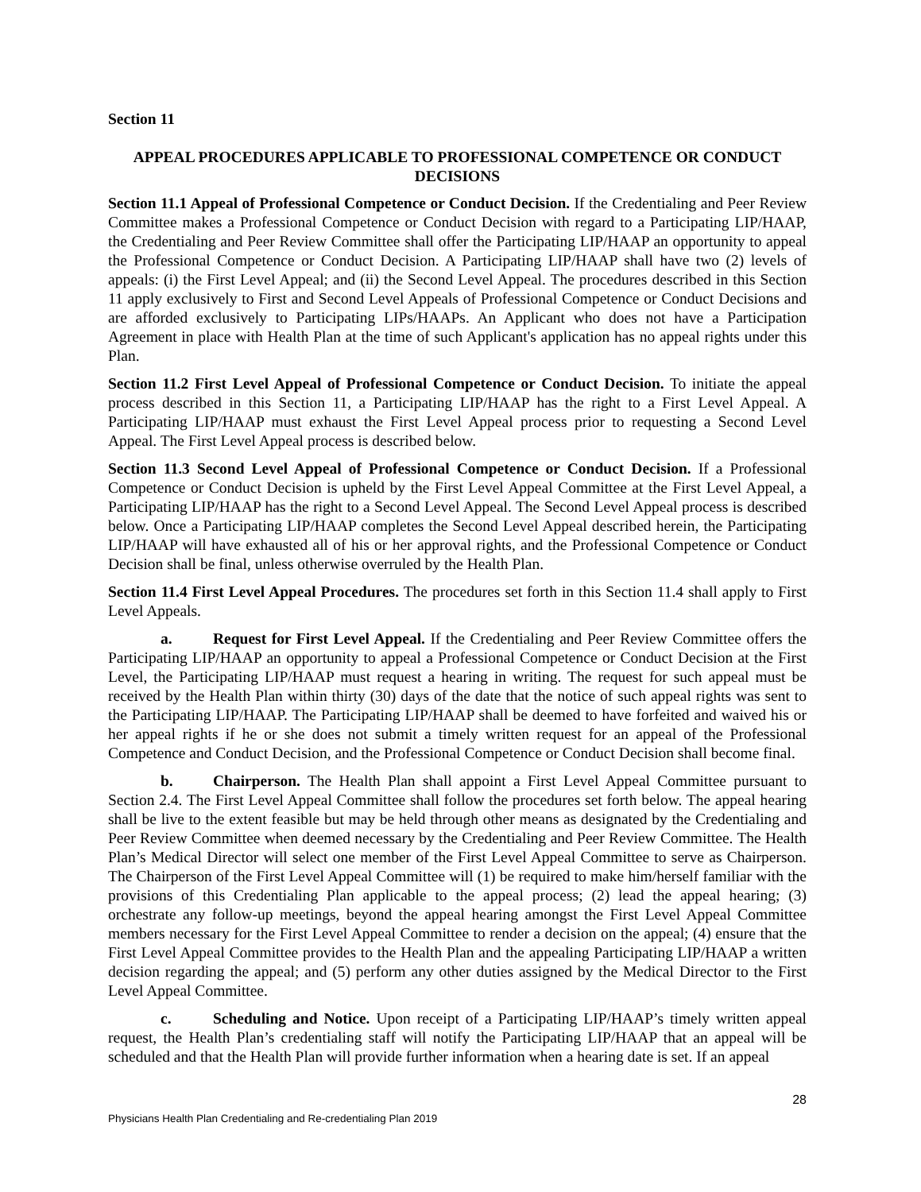Section 11
APPEAL PROCEDURES APPLICABLE TO PROFESSIONAL COMPETENCE OR CONDUCT DECISIONS
Section 11.1 Appeal of Professional Competence or Conduct Decision. If the Credentialing and Peer Review Committee makes a Professional Competence or Conduct Decision with regard to a Participating LIP/HAAP, the Credentialing and Peer Review Committee shall offer the Participating LIP/HAAP an opportunity to appeal the Professional Competence or Conduct Decision. A Participating LIP/HAAP shall have two (2) levels of appeals: (i) the First Level Appeal; and (ii) the Second Level Appeal. The procedures described in this Section 11 apply exclusively to First and Second Level Appeals of Professional Competence or Conduct Decisions and are afforded exclusively to Participating LIPs/HAAPs. An Applicant who does not have a Participation Agreement in place with Health Plan at the time of such Applicant's application has no appeal rights under this Plan.
Section 11.2 First Level Appeal of Professional Competence or Conduct Decision. To initiate the appeal process described in this Section 11, a Participating LIP/HAAP has the right to a First Level Appeal. A Participating LIP/HAAP must exhaust the First Level Appeal process prior to requesting a Second Level Appeal. The First Level Appeal process is described below.
Section 11.3 Second Level Appeal of Professional Competence or Conduct Decision. If a Professional Competence or Conduct Decision is upheld by the First Level Appeal Committee at the First Level Appeal, a Participating LIP/HAAP has the right to a Second Level Appeal. The Second Level Appeal process is described below. Once a Participating LIP/HAAP completes the Second Level Appeal described herein, the Participating LIP/HAAP will have exhausted all of his or her approval rights, and the Professional Competence or Conduct Decision shall be final, unless otherwise overruled by the Health Plan.
Section 11.4 First Level Appeal Procedures. The procedures set forth in this Section 11.4 shall apply to First Level Appeals.
a. Request for First Level Appeal. If the Credentialing and Peer Review Committee offers the Participating LIP/HAAP an opportunity to appeal a Professional Competence or Conduct Decision at the First Level, the Participating LIP/HAAP must request a hearing in writing. The request for such appeal must be received by the Health Plan within thirty (30) days of the date that the notice of such appeal rights was sent to the Participating LIP/HAAP. The Participating LIP/HAAP shall be deemed to have forfeited and waived his or her appeal rights if he or she does not submit a timely written request for an appeal of the Professional Competence and Conduct Decision, and the Professional Competence or Conduct Decision shall become final.
b. Chairperson. The Health Plan shall appoint a First Level Appeal Committee pursuant to Section 2.4. The First Level Appeal Committee shall follow the procedures set forth below. The appeal hearing shall be live to the extent feasible but may be held through other means as designated by the Credentialing and Peer Review Committee when deemed necessary by the Credentialing and Peer Review Committee. The Health Plan’s Medical Director will select one member of the First Level Appeal Committee to serve as Chairperson. The Chairperson of the First Level Appeal Committee will (1) be required to make him/herself familiar with the provisions of this Credentialing Plan applicable to the appeal process; (2) lead the appeal hearing; (3) orchestrate any follow-up meetings, beyond the appeal hearing amongst the First Level Appeal Committee members necessary for the First Level Appeal Committee to render a decision on the appeal; (4) ensure that the First Level Appeal Committee provides to the Health Plan and the appealing Participating LIP/HAAP a written decision regarding the appeal; and (5) perform any other duties assigned by the Medical Director to the First Level Appeal Committee.
c. Scheduling and Notice. Upon receipt of a Participating LIP/HAAP’s timely written appeal request, the Health Plan’s credentialing staff will notify the Participating LIP/HAAP that an appeal will be scheduled and that the Health Plan will provide further information when a hearing date is set. If an appeal
28
Physicians Health Plan Credentialing and Re-credentialing Plan 2019